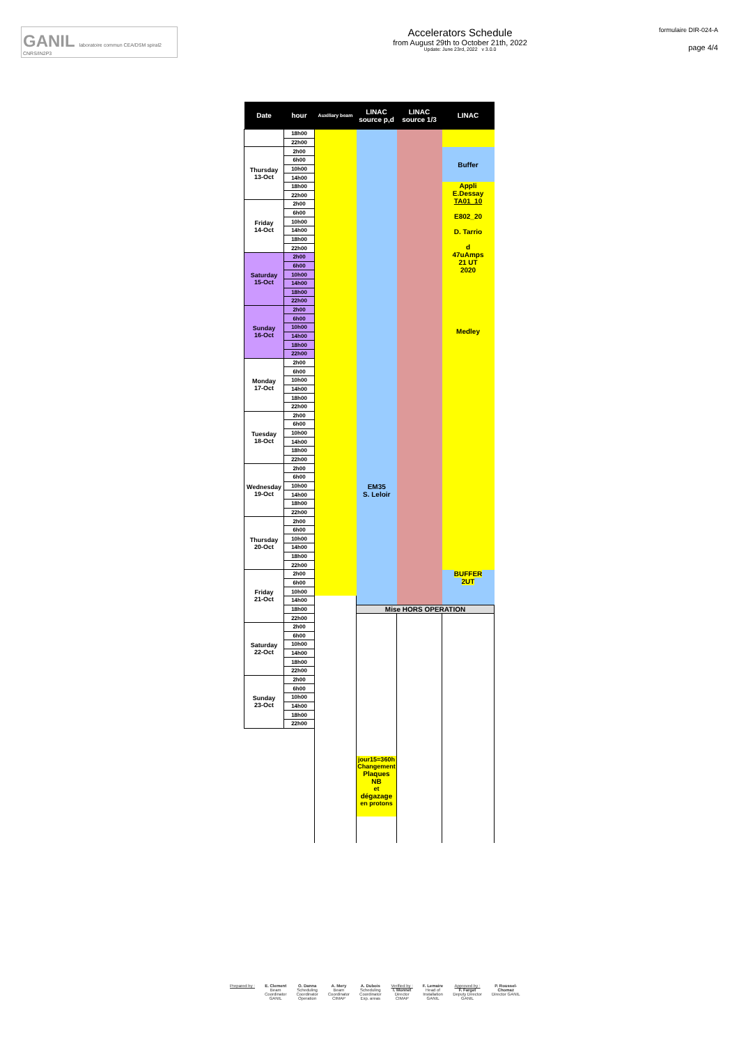GANIL laboratoire commun CEA/DSM spiral2 CNRS/IN2P3
Accelerators Schedule
from August 29th to October 21th, 2022
Update: June 23rd, 2022 v 3.0.0
formulaire DIR-024-A
page 4/4
| Date | hour | Auxiliary beam | LINAC source p,d | LINAC source 1/3 | LINAC |
| --- | --- | --- | --- | --- | --- |
| | 18h00 | | | | |
| | 22h00 | | | | |
| Thursday 13-Oct | 2h00 | | | | Buffer |
| | 6h00 | | | | |
| | 10h00 | | | | |
| | 14h00 | | | | |
| | 18h00 | | | | Appli E.Dessay TA01_10 E802_20 D. Tarrio d 47uAmps 21 UT 2020 Medley |
| | 22h00 | | | | |
| Friday 14-Oct | 2h00 | | | | |
| | 6h00 | | | | |
| | 10h00 | | | | |
| | 14h00 | | | | |
| | 18h00 | | | | |
| | 22h00 | | | | |
| Saturday 15-Oct | 2h00 | | | | |
| | 6h00 | | | | |
| | 10h00 | | | | |
| | 14h00 | | | | |
| | 18h00 | | | | |
| | 22h00 | | | | |
| Sunday 16-Oct | 2h00 | | | | |
| | 6h00 | | | | |
| | 10h00 | | | | |
| | 14h00 | | | | |
| | 18h00 | | | | |
| | 22h00 | | | | |
| Monday 17-Oct | 2h00 | | | | |
| | 6h00 | | | | |
| | 10h00 | | EM35 S. Leloir | | |
| | 14h00 | | | | |
| | 18h00 | | | | |
| | 22h00 | | | | |
| Tuesday 18-Oct | 2h00 | | | | |
| | 6h00 | | | | |
| | 10h00 | | | | |
| | 14h00 | | | | |
| | 18h00 | | | | |
| | 22h00 | | | | |
| Wednesday 19-Oct | 2h00 | | | | |
| | 6h00 | | | | |
| | 10h00 | | | | |
| | 14h00 | | | | |
| | 18h00 | | | | |
| | 22h00 | | | | |
| Thursday 20-Oct | 2h00 | | | | |
| | 6h00 | | | | |
| | 10h00 | | | | |
| | 14h00 | | | | |
| | 18h00 | | | | |
| | 22h00 | | | | |
| Friday 21-Oct | 2h00 | | | | BUFFER 2UT |
| | 6h00 | | | | |
| | 10h00 | | | | |
| | 14h00 | | | | |
| | 18h00 | | Mise HORS OPERATION | | |
| | 22h00 | | | | |
| Saturday 22-Oct | 2h00 | | | | |
| | 6h00 | | | | |
| | 10h00 | | | | |
| | 14h00 | | | | |
| | 18h00 | | | | |
| | 22h00 | | | | |
| Sunday 23-Oct | 2h00 | | | | |
| | 6h00 | | | | |
| | 10h00 | | | | |
| | 14h00 | | | | |
| | 18h00 | | | | |
| | 22h00 | | | | |
| | | | jour15=360h Changement Plaques NB et dégazage en protons | | |
Prepared by : E. Clement
Beam
Coordinator
GANIL
O. Danna
Scheduling
Coordinator
Operation
A. Mery
Beam
Coordinator
CIMAP
A. Dubois
Scheduling
Coordinator
Exp. areas
Verified by :
I. Monnet
Director
CIMAP
F. Lemaire
Head of
Installation
GANIL
Approved by :
F. Farget
Deputy Director
GANIL
P. Roussel-
Chomaz
Director GANIL